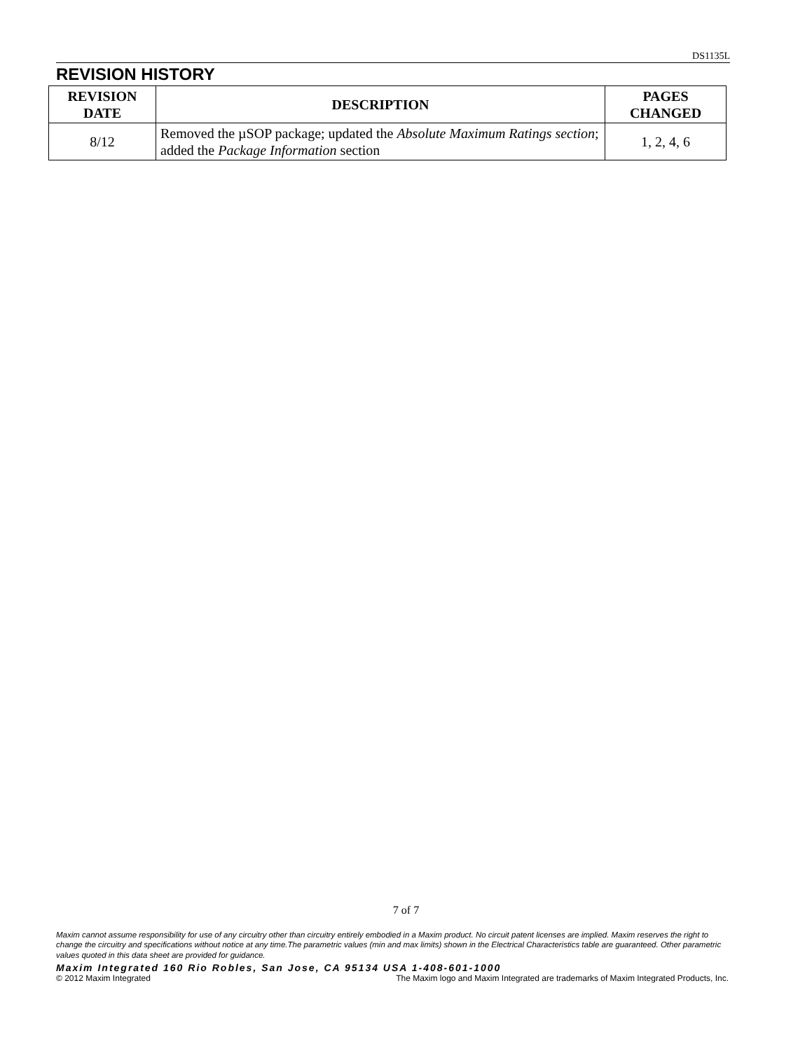DS1135L
REVISION HISTORY
| REVISION DATE | DESCRIPTION | PAGES CHANGED |
| --- | --- | --- |
| 8/12 | Removed the µSOP package; updated the Absolute Maximum Ratings section ; added the Package Information section | 1, 2, 4, 6 |
7 of 7
Maxim cannot assume responsibility for use of any circuitry other than circuitry entirely embodied in a Maxim product. No circuit patent licenses are implied. Maxim reserves the right to change the circuitry and specifications without notice at any time.The parametric values (min and max limits) shown in the Electrical Characteristics table are guaranteed. Other parametric values quoted in this data sheet are provided for guidance.
Maxim Integrated 160 Rio Robles, San Jose, CA 95134 USA 1-408-601-1000
© 2012 Maxim Integrated The Maxim logo and Maxim Integrated are trademarks of Maxim Integrated Products, Inc.